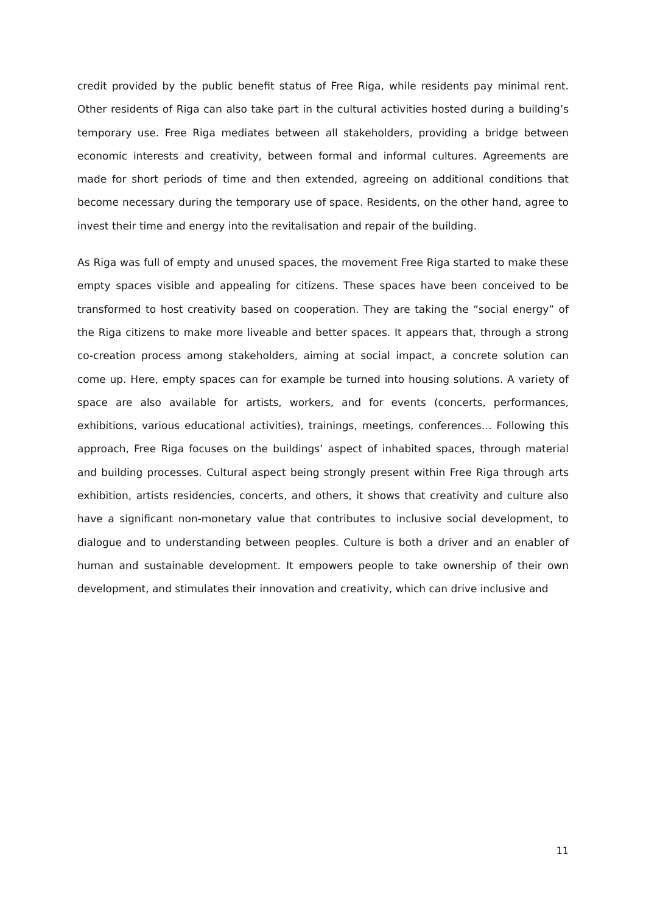credit provided by the public benefit status of Free Riga, while residents pay minimal rent. Other residents of Riga can also take part in the cultural activities hosted during a building’s temporary use. Free Riga mediates between all stakeholders, providing a bridge between economic interests and creativity, between formal and informal cultures. Agreements are made for short periods of time and then extended, agreeing on additional conditions that become necessary during the temporary use of space. Residents, on the other hand, agree to invest their time and energy into the revitalisation and repair of the building.
As Riga was full of empty and unused spaces, the movement Free Riga started to make these empty spaces visible and appealing for citizens. These spaces have been conceived to be transformed to host creativity based on cooperation. They are taking the “social energy” of the Riga citizens to make more liveable and better spaces. It appears that, through a strong co-creation process among stakeholders, aiming at social impact, a concrete solution can come up. Here, empty spaces can for example be turned into housing solutions. A variety of space are also available for artists, workers, and for events (concerts, performances, exhibitions, various educational activities), trainings, meetings, conferences… Following this approach, Free Riga focuses on the buildings’ aspect of inhabited spaces, through material and building processes. Cultural aspect being strongly present within Free Riga through arts exhibition, artists residencies, concerts, and others, it shows that creativity and culture also have a significant non-monetary value that contributes to inclusive social development, to dialogue and to understanding between peoples. Culture is both a driver and an enabler of human and sustainable development. It empowers people to take ownership of their own development, and stimulates their innovation and creativity, which can drive inclusive and
11